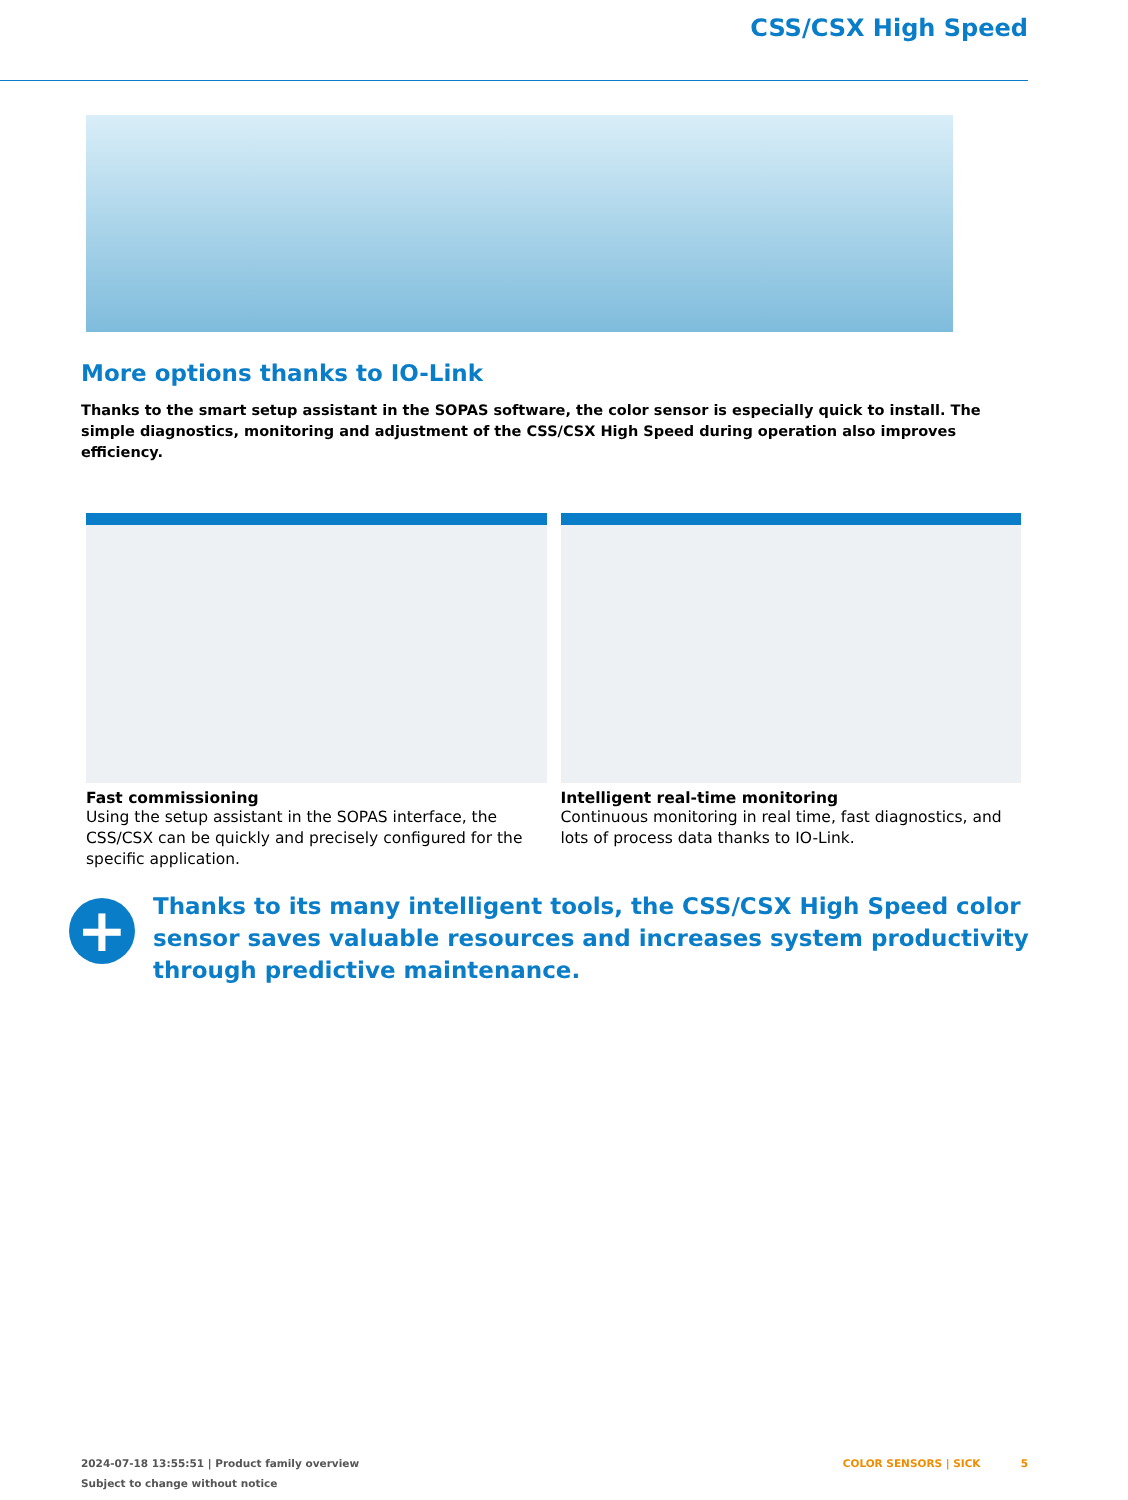CSS/CSX High Speed
More options thanks to IO-Link
Thanks to the smart setup assistant in the SOPAS software, the color sensor is especially quick to install. The simple diagnos­tics, monitoring and adjustment of the CSS/CSX High Speed during operation also improves efficiency.
Fast commissioning
Using the setup assistant in the SOPAS interface, the CSS/CSX can be quickly and precisely configured for the specific applica­tion.
Intelligent real-time monitoring
Continuous monitoring in real time, fast diagnostics, and lots of process data thanks to IO-Link.
+
Thanks to its many intelligent tools, the CSS/CSX High Speed color sensor saves valuable resources and increases system productivity through pre­dictive maintenance.
2024-07-18 13:55:51 | Product family overview
Subject to change without notice
COLOR SENSORS | SICK 5